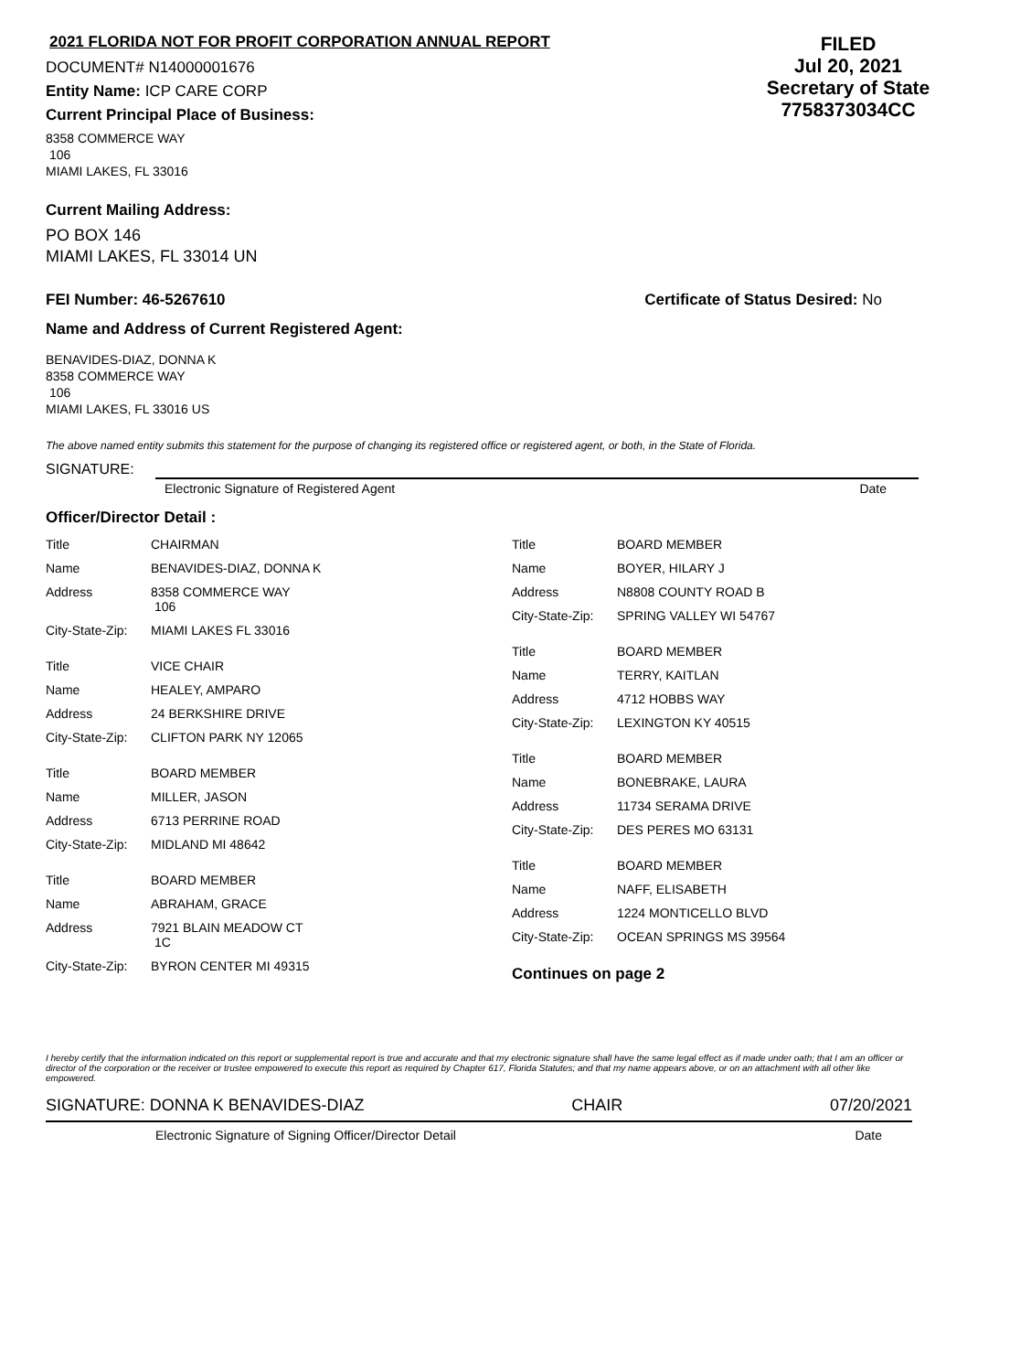2021 FLORIDA NOT FOR PROFIT CORPORATION ANNUAL REPORT
DOCUMENT# N14000001676
Entity Name: ICP CARE CORP
Current Principal Place of Business:
8358 COMMERCE WAY
106
MIAMI LAKES, FL 33016
FILED
Jul 20, 2021
Secretary of State
7758373034CC
Current Mailing Address:
PO BOX 146
MIAMI LAKES, FL 33014 UN
FEI Number: 46-5267610 Certificate of Status Desired: No
Name and Address of Current Registered Agent:
BENAVIDES-DIAZ, DONNA K
8358 COMMERCE WAY
106
MIAMI LAKES, FL 33016 US
The above named entity submits this statement for the purpose of changing its registered office or registered agent, or both, in the State of Florida.
SIGNATURE:
Electronic Signature of Registered Agent Date
Officer/Director Detail :
| Title | CHAIRMAN |
| Name | BENAVIDES-DIAZ, DONNA K |
| Address | 8358 COMMERCE WAY 106 |
| City-State-Zip: | MIAMI LAKES FL 33016 |
| Title | VICE CHAIR |
| Name | HEALEY, AMPARO |
| Address | 24 BERKSHIRE DRIVE |
| City-State-Zip: | CLIFTON PARK NY 12065 |
| Title | BOARD MEMBER |
| Name | MILLER, JASON |
| Address | 6713 PERRINE ROAD |
| City-State-Zip: | MIDLAND MI 48642 |
| Title | BOARD MEMBER |
| Name | ABRAHAM, GRACE |
| Address | 7921 BLAIN MEADOW CT 1C |
| City-State-Zip: | BYRON CENTER MI 49315 |
| Title | BOARD MEMBER |
| Name | BOYER, HILARY J |
| Address | N8808 COUNTY ROAD B |
| City-State-Zip: | SPRING VALLEY WI 54767 |
| Title | BOARD MEMBER |
| Name | TERRY, KAITLAN |
| Address | 4712 HOBBS WAY |
| City-State-Zip: | LEXINGTON KY 40515 |
| Title | BOARD MEMBER |
| Name | BONEBRAKE, LAURA |
| Address | 11734 SERAMA DRIVE |
| City-State-Zip: | DES PERES MO 63131 |
| Title | BOARD MEMBER |
| Name | NAFF, ELISABETH |
| Address | 1224 MONTICELLO BLVD |
| City-State-Zip: | OCEAN SPRINGS MS 39564 |
Continues on page 2
I hereby certify that the information indicated on this report or supplemental report is true and accurate and that my electronic signature shall have the same legal effect as if made under oath; that I am an officer or director of the corporation or the receiver or trustee empowered to execute this report as required by Chapter 617, Florida Statutes; and that my name appears above, or on an attachment with all other like empowered.
SIGNATURE: DONNA K BENAVIDES-DIAZ CHAIR 07/20/2021
Electronic Signature of Signing Officer/Director Detail Date